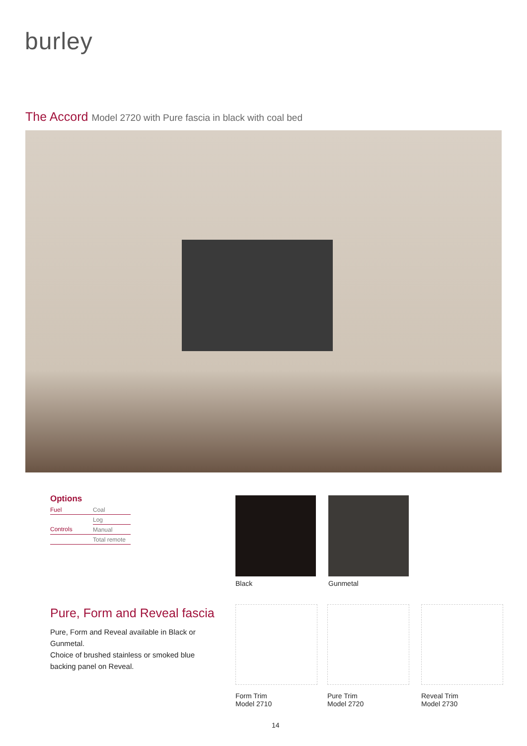burley
The Accord Model 2720 with Pure fascia in black with coal bed
Options
| Fuel | Coal |
| | Log |
| Controls | Manual |
| | Total remote |
Black Gunmetal
Pure, Form and Reveal fascia
Pure, Form and Reveal available in Black or Gunmetal.
Choice of brushed stainless or smoked blue backing panel on Reveal.
Form Trim
Model 2710
Pure Trim
Model 2720
Reveal Trim
Model 2730
14